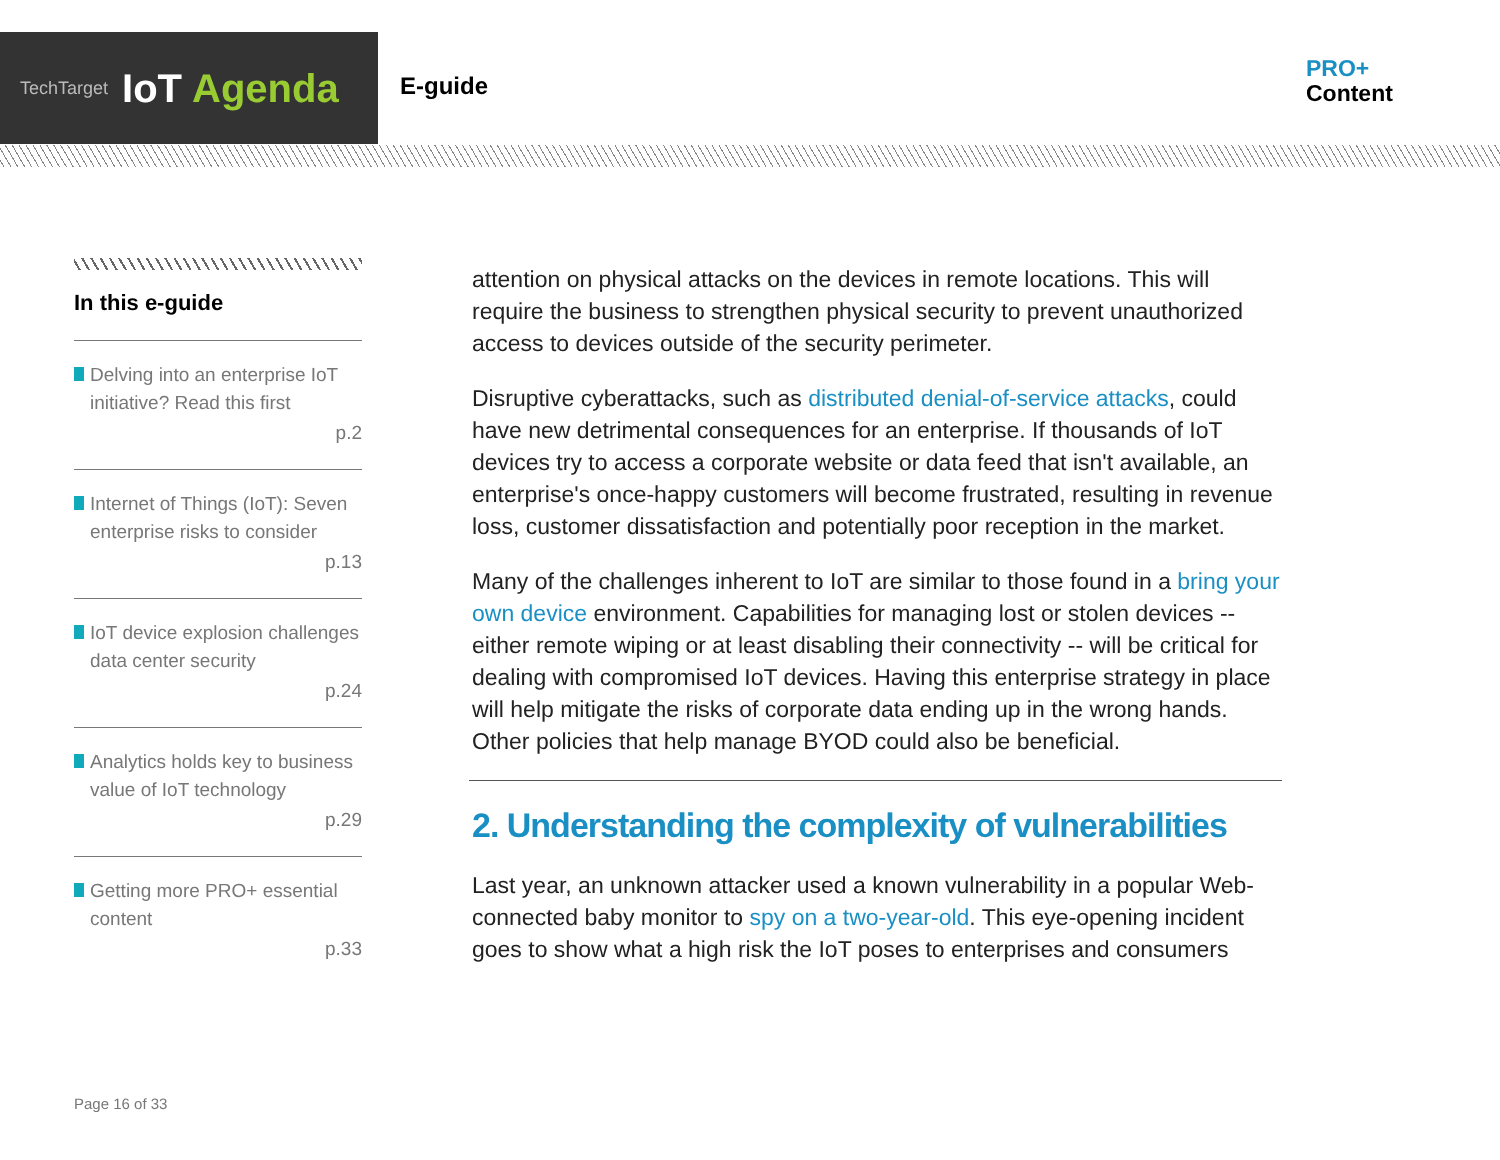TechTarget IoT Agenda
E-guide
PRO+
Content
In this e-guide
Delving into an enterprise IoT initiative? Read this first
p.2
Internet of Things (IoT): Seven enterprise risks to consider
p.13
IoT device explosion challenges data center security
p.24
Analytics holds key to business value of IoT technology
p.29
Getting more PRO+ essential content
p.33
attention on physical attacks on the devices in remote locations. This will require the business to strengthen physical security to prevent unauthorized access to devices outside of the security perimeter.
Disruptive cyberattacks, such as distributed denial-of-service attacks, could have new detrimental consequences for an enterprise. If thousands of IoT devices try to access a corporate website or data feed that isn't available, an enterprise's once-happy customers will become frustrated, resulting in revenue loss, customer dissatisfaction and potentially poor reception in the market.
Many of the challenges inherent to IoT are similar to those found in a bring your own device environment. Capabilities for managing lost or stolen devices -- either remote wiping or at least disabling their connectivity -- will be critical for dealing with compromised IoT devices. Having this enterprise strategy in place will help mitigate the risks of corporate data ending up in the wrong hands. Other policies that help manage BYOD could also be beneficial.
2. Understanding the complexity of vulnerabilities
Last year, an unknown attacker used a known vulnerability in a popular Web-connected baby monitor to spy on a two-year-old. This eye-opening incident goes to show what a high risk the IoT poses to enterprises and consumers
Page 16 of 33